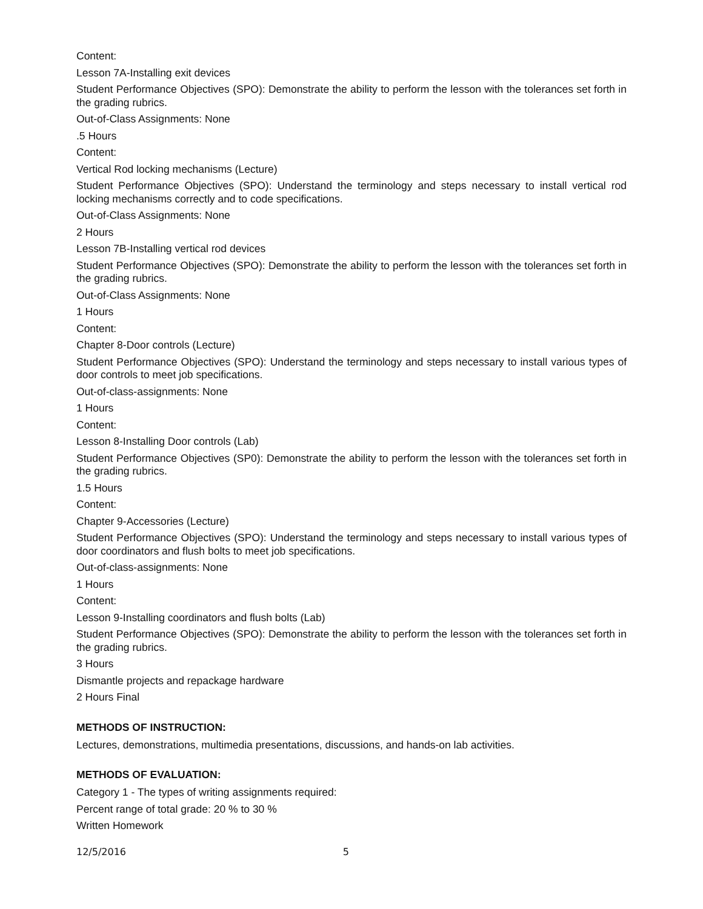Content:
Lesson 7A-Installing exit devices
Student Performance Objectives (SPO): Demonstrate the ability to perform the lesson with the tolerances set forth in the grading rubrics.
Out-of-Class Assignments: None
.5 Hours
Content:
Vertical Rod locking mechanisms (Lecture)
Student Performance Objectives (SPO): Understand the terminology and steps necessary to install vertical rod locking mechanisms correctly and to code specifications.
Out-of-Class Assignments: None
2 Hours
Lesson 7B-Installing vertical rod devices
Student Performance Objectives (SPO): Demonstrate the ability to perform the lesson with the tolerances set forth in the grading rubrics.
Out-of-Class Assignments: None
1 Hours
Content:
Chapter 8-Door controls (Lecture)
Student Performance Objectives (SPO): Understand the terminology and steps necessary to install various types of door controls to meet job specifications.
Out-of-class-assignments: None
1 Hours
Content:
Lesson 8-Installing Door controls (Lab)
Student Performance Objectives (SP0): Demonstrate the ability to perform the lesson with the tolerances set forth in the grading rubrics.
1.5 Hours
Content:
Chapter 9-Accessories (Lecture)
Student Performance Objectives (SPO): Understand the terminology and steps necessary to install various types of door coordinators and flush bolts to meet job specifications.
Out-of-class-assignments: None
1 Hours
Content:
Lesson 9-Installing coordinators and flush bolts (Lab)
Student Performance Objectives (SPO): Demonstrate the ability to perform the lesson with the tolerances set forth in the grading rubrics.
3 Hours
Dismantle projects and repackage hardware
2 Hours Final
METHODS OF INSTRUCTION:
Lectures, demonstrations, multimedia presentations, discussions, and hands-on lab activities.
METHODS OF EVALUATION:
Category 1 - The types of writing assignments required:
Percent range of total grade: 20 % to 30 %
Written Homework
12/5/2016 5